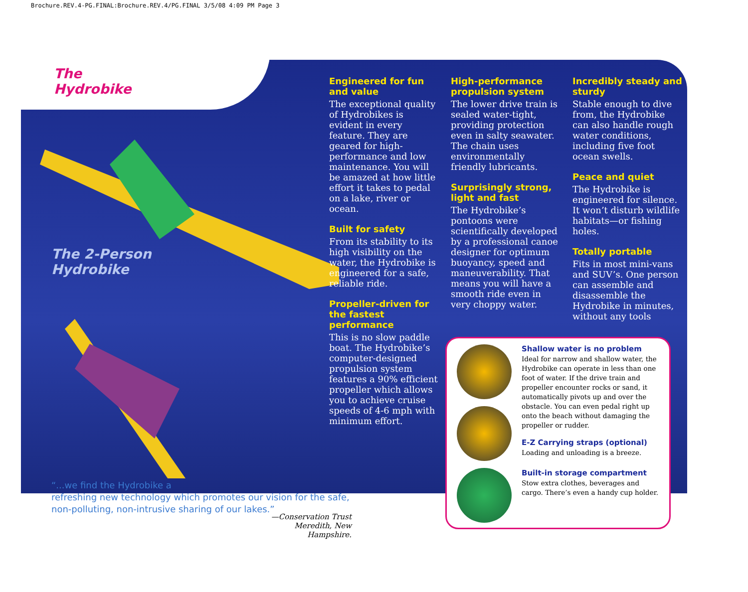Brochure.REV.4-PG.FINAL:Brochure.REV.4/PG.FINAL 3/5/08 4:09 PM Page 3
The
Hydrobike
The 2-Person
Hydrobike
Engineered for fun and value
The exceptional quality of Hydrobikes is evident in every feature. They are geared for high-performance and low maintenance. You will be amazed at how little effort it takes to pedal on a lake, river or ocean.
Built for safety
From its stability to its high visibility on the water, the Hydrobike is engineered for a safe, reliable ride.
Propeller-driven for the fastest performance
This is no slow paddle boat. The Hydrobike’s computer-designed propulsion system features a 90% efficient propeller which allows you to achieve cruise speeds of 4-6 mph with minimum effort.
High-performance propulsion system
The lower drive train is sealed water-tight, providing protection even in salty seawater. The chain uses environmentally friendly lubricants.
Surprisingly strong, light and fast
The Hydrobike’s pontoons were scientifically developed by a professional canoe designer for optimum buoyancy, speed and maneuverability. That means you will have a smooth ride even in very choppy water.
Incredibly steady and sturdy
Stable enough to dive from, the Hydrobike can also handle rough water conditions, including five foot ocean swells.
Peace and quiet
The Hydrobike is engineered for silence. It won’t disturb wildlife habitats—or fishing holes.
Totally portable
Fits in most mini-vans and SUV’s. One person can assemble and disassemble the Hydrobike in minutes, without any tools
Shallow water is no problem
Ideal for narrow and shallow water, the Hydrobike can operate in less than one foot of water. If the drive train and propeller encounter rocks or sand, it automatically pivots up and over the obstacle. You can even pedal right up onto the beach without damaging the propeller or rudder.
E-Z Carrying straps (optional)
Loading and unloading is a breeze.
Built-in storage compartment
Stow extra clothes, beverages and cargo. There’s even a handy cup holder.
“...we find the Hydrobike a
refreshing new technology which promotes our vision for the safe,
non-polluting, non-intrusive sharing of our lakes.”
—Conservation Trust
Meredith, New Hampshire.